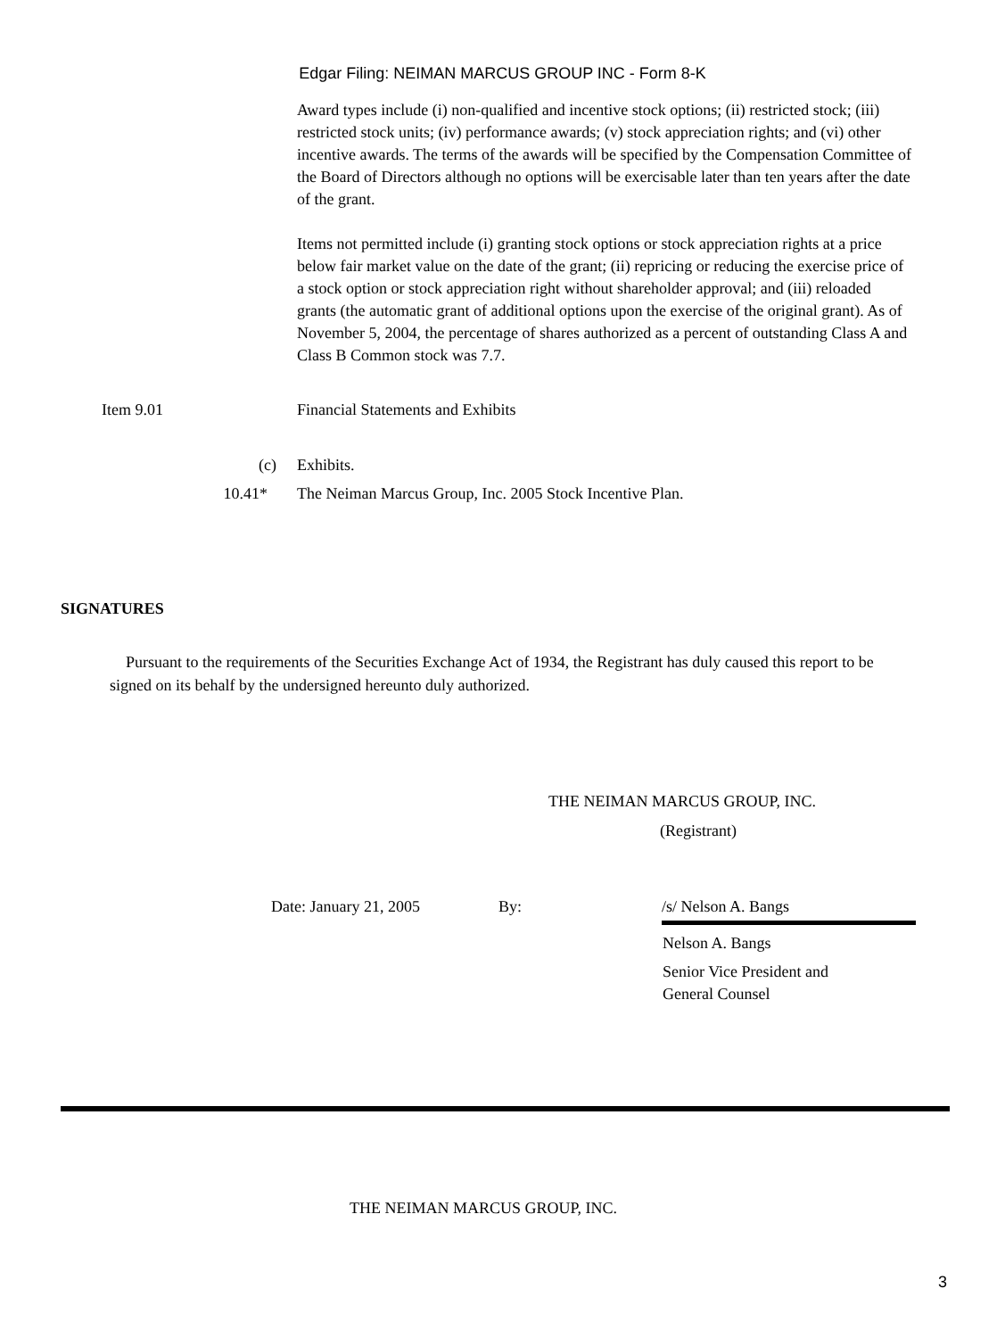Edgar Filing: NEIMAN MARCUS GROUP INC - Form 8-K
Award types include (i) non-qualified and incentive stock options; (ii) restricted stock; (iii) restricted stock units; (iv) performance awards; (v) stock appreciation rights; and (vi) other incentive awards. The terms of the awards will be specified by the Compensation Committee of the Board of Directors although no options will be exercisable later than ten years after the date of the grant.
Items not permitted include (i) granting stock options or stock appreciation rights at a price below fair market value on the date of the grant; (ii) repricing or reducing the exercise price of a stock option or stock appreciation right without shareholder approval; and (iii) reloaded grants (the automatic grant of additional options upon the exercise of the original grant). As of November 5, 2004, the percentage of shares authorized as a percent of outstanding Class A and Class B Common stock was 7.7.
Item 9.01 Financial Statements and Exhibits
(c) Exhibits.
10.41* The Neiman Marcus Group, Inc. 2005 Stock Incentive Plan.
SIGNATURES
Pursuant to the requirements of the Securities Exchange Act of 1934, the Registrant has duly caused this report to be signed on its behalf by the undersigned hereunto duly authorized.
THE NEIMAN MARCUS GROUP, INC.
(Registrant)
Date: January 21, 2005 By: /s/ Nelson A. Bangs
Nelson A. Bangs
Senior Vice President and
General Counsel
THE NEIMAN MARCUS GROUP, INC.
3